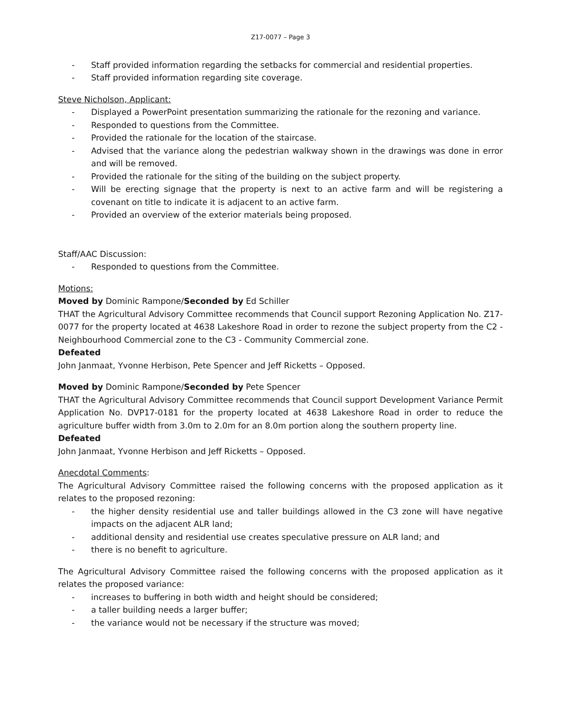Z17-0077 – Page 3
- Staff provided information regarding the setbacks for commercial and residential properties.
- Staff provided information regarding site coverage.
Steve Nicholson, Applicant:
- Displayed a PowerPoint presentation summarizing the rationale for the rezoning and variance.
- Responded to questions from the Committee.
- Provided the rationale for the location of the staircase.
- Advised that the variance along the pedestrian walkway shown in the drawings was done in error and will be removed.
- Provided the rationale for the siting of the building on the subject property.
- Will be erecting signage that the property is next to an active farm and will be registering a covenant on title to indicate it is adjacent to an active farm.
- Provided an overview of the exterior materials being proposed.
Staff/AAC Discussion:
- Responded to questions from the Committee.
Motions:
Moved by Dominic Rampone/Seconded by Ed Schiller
THAT the Agricultural Advisory Committee recommends that Council support Rezoning Application No. Z17-0077 for the property located at 4638 Lakeshore Road in order to rezone the subject property from the C2 - Neighbourhood Commercial zone to the C3 - Community Commercial zone.
Defeated
John Janmaat, Yvonne Herbison, Pete Spencer and Jeff Ricketts – Opposed.
Moved by Dominic Rampone/Seconded by Pete Spencer
THAT the Agricultural Advisory Committee recommends that Council support Development Variance Permit Application No. DVP17-0181 for the property located at 4638 Lakeshore Road in order to reduce the agriculture buffer width from 3.0m to 2.0m for an 8.0m portion along the southern property line.
Defeated
John Janmaat, Yvonne Herbison and Jeff Ricketts – Opposed.
Anecdotal Comments:
The Agricultural Advisory Committee raised the following concerns with the proposed application as it relates to the proposed rezoning:
- the higher density residential use and taller buildings allowed in the C3 zone will have negative impacts on the adjacent ALR land;
- additional density and residential use creates speculative pressure on ALR land; and
- there is no benefit to agriculture.
The Agricultural Advisory Committee raised the following concerns with the proposed application as it relates the proposed variance:
- increases to buffering in both width and height should be considered;
- a taller building needs a larger buffer;
- the variance would not be necessary if the structure was moved;